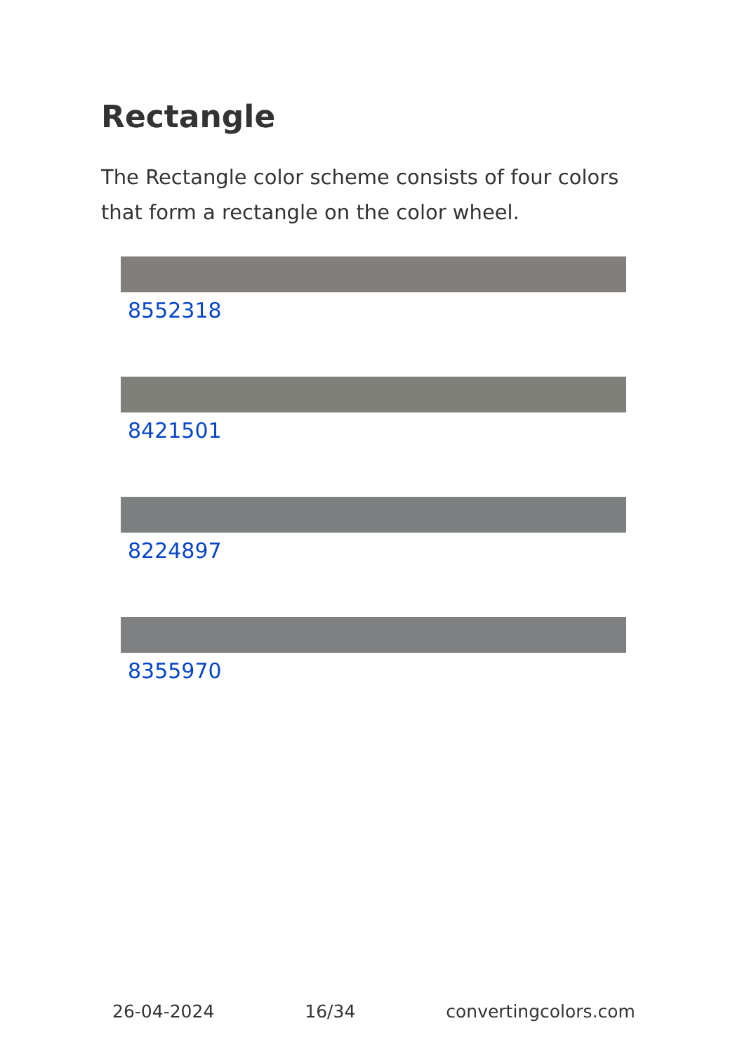Rectangle
The Rectangle color scheme consists of four colors that form a rectangle on the color wheel.
8552318
8421501
8224897
8355970
26-04-2024 16/34 convertingcolors.com